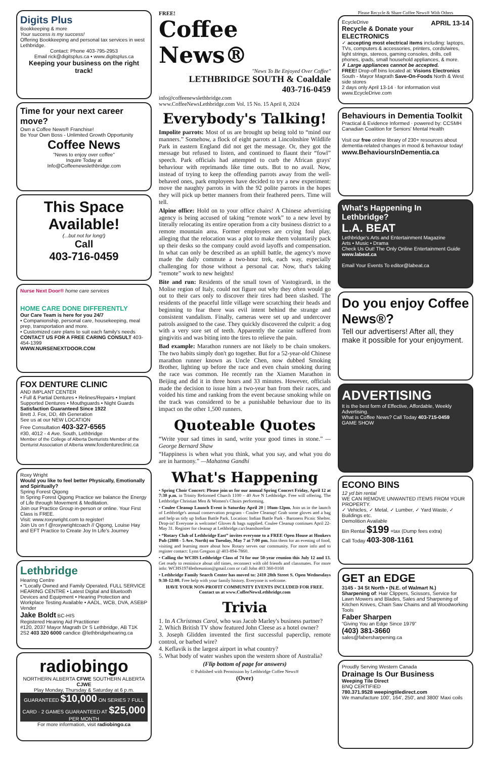Digits Plus
Bookkeeping & more
Your success is my success!
Offering Bookkeeping and personal tax services in west Lethbridge.
Contact: Phone 403-795-2953
Email rick@digitsplus.ca • www.digitsplus.ca
Keeping your business on the right track!
Time for your next career move?
Own a Coffee News® Franchise!
Be Your Own Boss - Unlimited Growth Opportunity
Coffee News
"News to enjoy over coffee"
Inquire Today at
Info@Coffeenewslethbridge.com
This Space Available!
(...but not for long!)
Call
403-716-0459
Nurse Next Door® home care services
HOME CARE DONE DIFFERENTLY
Our Care Team is here for you 24/7
• Companionship, personal care, housekeeping, meal prep, transportation and more.
• Customized care plans to suit each family's needs
CONTACT US FOR A FREE CARING CONSULT 403-454-1399
WWW.NURSENEXTDOOR.COM
FOX DENTURE CLINIC
AND IMPLANT CENTER
• Full & Partial Dentures • Relines/Repairs • Implant Supported Dentures • Mouthguards • Night Guards
Satisfaction Guaranteed Since 1922
Brett J. Fox, DD, 4th Generation
See us at our NEW LOCATION
Free Consultation 403-327-6565
#30, 4012 - 4 Ave. South, Lethbridge
Member of the College of Alberta Denturists Member of the Denturist Association of Alberta www.foxdentureclinic.ca
Roxy Wright
Would you like to feel better Physically, Emotionally and Spiritually?
Spring Forest Qigong
In Spring Forest Qigong Practice we balance the Energy of Life through Movement & Meditation.
Join our Practice Group in-person or online. Your First Class is FREE.
Visit: www.roxywright.com to register!
Join Us on f @roxywrightcoach // Qigong, Louise Hay and EFT Practice to Create Joy In Life's Journey
Lethbridge
Hearing Centre
• "Locally Owned and Family Operated, FULL SERVICE HEARING CENTRE • Latest Digital and Bluetooth Devices and Equipment • Hearing Protection and Workplace Testing Available • AADL, WCB, DVA, ASEBP Vender
Jake Boldt BC-HIS
Registered Hearing Aid Practitioner
#120, 2037 Mayor Magrath Dr S Lethbridge, AB T1K 2S2 403 320 6000 candice @lethbridgehearing.ca
radiobingo
NORTHERN ALBERTA CFWE SOUTHERN ALBERTA CJWE
Play Monday, Thursday & Saturday at 6 p.m.
GUARANTEED $10,000 ON SERIES 7 FULL CARD · 2 GAMES GUARANTEED AT $25,000 PER MONTH
For more information, visit radiobingo.ca
FREE!
Coffee News®
"News To Be Enjoyed Over Coffee"
LETHBRIDGE SOUTH & Coaldale
403-716-0459
info@coffeenewslethbridge.com
www.CoffeeNewsLethbridge.com Vol. 15 No. 15 April 8, 2024
Everybody's Talking!
Impolite parrots: Most of us are brought up being told to “mind our manners.” Somehow, a flock of eight parrots at Lincolnshire Wildlife Park in eastern England did not get the message. Or, they got the message but refused to listen, and continued to flaunt their “fowl” speech. Park officials had attempted to curb the African grays' behaviour with reprimands like time outs. But to no avail. Now, instead of trying to keep the offending parrots away from the well-behaved ones, park employees have decided to try a new experiment: move the naughty parrots in with the 92 polite parrots in the hopes they will pick up better manners from their feathered peers. Time will tell.
Alpine office: Hold on to your office chairs! A Chinese advertising agency is being accused of taking “remote work” to a new level by literally relocating its entire operation from a city business district to a remote mountain area. Former employees are crying foul play, alleging that the relocation was a plot to make them voluntarily pack up their desks so the company could avoid layoffs and compensation. In what can only be described as an uphill battle, the agency's move made the daily commute a two-hour trek, each way, especially challenging for those without a personal car. Now, that's taking “remote” work to new heights!
Bite and run: Residents of the small town of Vastogirardi, in the Molise region of Italy, could not figure out why they often would go out to their cars only to discover their tires had been slashed. The residents of the peaceful little village were scratching their heads and beginning to fear there was evil intent behind the strange and consistent vandalism. Finally, cameras were set up and undercover patrols assigned to the case. They quickly discovered the culprit: a dog with a very sore set of teeth. Apparently the canine suffered from gingivitis and was biting into the tires to relieve the pain.
Bad example: Marathon runners are not likely to be chain smokers. The two habits simply don't go together. But for a 52-year-old Chinese marathon runner known as Uncle Chen, now dubbed Smoking Brother, lighting up before the race and even chain smoking during the race was common. He recently ran the Xiamen Marathon in Beijing and did it in three hours and 33 minutes. However, officials made the decision to issue him a two-year ban from their races, and voided his time and ranking from the event because smoking while on the track was considered to be a punishable behaviour due to its impact on the other 1,500 runners.
Quoteable Quotes
“Write your sad times in sand, write your good times in stone.” —George Bernard Shaw
“Happiness is when what you think, what you say, and what you do are in harmony.” —Mahatma Gandhi
What's Happening
• Spring Choir Concert: Please join us for our annual Spring Concert Friday, April 12 at 7:30 p.m. in Trinity Reformed Church 1100 – 40 Ave N Lethbridge. Free will offering. The Lethbridge Christian Men & Women's Choirs performing.
• Coulee Cleanup Launch Event is Saturday April 20 | 10am-12pm. Join us in the launch of Lethbridge's annual conservation program - Coulee Cleanup! Grab some gloves and a bag and help us tidy up Indian Battle Park. Location: Indian Battle Park - Baroness Picnic Shelter. Drop-in! Everyone is welcome! Gloves & bags supplied. Coulee Cleanup continues April 22-May 31. Register for cleanup at Lethbridge.ca/cleanshoreline
• “Rotary Club of Lethbridge East” invites everyone to a FREE Open House at Honkers Pub (2808 - 5 Ave. North) on Tuesday, May 7 at 7:00 pm. Join them for an evening of food, visiting and learning more about how Rotary serves our community. For more info and to register contact: Lynn Gregson @ 403-894-7860.
• Calling the WCHS Lethbridge Class of 74 for our 50-year reunion this July 12 and 13. Get ready to reminisce about old times, reconnect with old friends and classmates. For more info: WCHS1974lethreunion@gmail.com or call John 403 360-0168
• Lethbridge Family Search Center has moved to: 2410 28th Street S. Open Wednesdays 9:30-12:00. Free help with your family history. Everyone is welcome.
HAVE YOUR NON-PROFIT COMMUNITY EVENTS INCLUDED FOR FREE.
Contact us at www.CoffeeNewsLethbridge.com
Trivia
1. In A Christmas Carol, who was Jacob Marley's business partner?
2. Which British TV show featured John Cleese as a hotel owner?
3. Joseph Glidden invented the first successful paperclip, remote control, or barbed wire?
4. Keflavik is the largest airport in what country?
5. What body of water washes upon the western shore of Australia?
(Flip bottom of page for answers)
© Published with Permission by Lethbridge Coffee News®
(Over)
Please Recycle & Share Coffee News® With Others
EcycleDrive APRIL 13-14
Recycle & Donate your ELECTRONICS
✓ accepting most electrical items including: laptops, TVs, computers & accessories, printers, cords/wires, light strings, stereos, gaming consoles, drills, cell phones, ipads, small household appliances, & more.
✗ Large appliances cannot be accepted.
FREE! Drop-off bins located at: Visions Electronics South - Mayor Magrath Save-On-Foods North & West side stores
2 days only April 13-14 · for information visit www.EcycleDrive.com
Behaviours in Dementia Toolkit
Practical & Evidence Informed · powered by: CCSMH Canadian Coalition for Seniors' Mental Health
Visit our free online library of 230+ resources about dementia-related changes in mood & behaviour today!
www.BehavioursInDementia.ca
What's Happening In Lethbridge?
L.A. BEAT
Lethbridge's Arts and Entertainment Magazine
Arts • Music • Drama
Check Us Out! The Only Online Entertainment Guide www.labeat.ca
Email Your Events To editor@labeat.ca
Do you enjoy Coffee News®?
Tell our advertisers! After all, they make it possible for your enjoyment.
ADVERTISING
It is the best form of Effective, Affordable, Weekly Advertising.
What is Coffee News? Call Today 403-715-0459
GAME SHOW
ECONO BINS
12 yd bin rental
WE CAN REMOVE UNWANTED ITEMS FROM YOUR PROPERTY.
✓ Vehicles, ✓ Metal, ✓ Lumber, ✓ Yard Waste, ✓ Buildings etc.
Demolition Available
Bin Rental $199 +tax (Dump fees extra)
Call Today 403-308-1161
GET an EDGE
3145 - 34 St North • (N.E. of Walmart N.)
Sharpening of: Hair Clippers, Scissors, Service for Lawn Mowers and Blades, Sales and Sharpening of Kitchen Knives, Chain Saw Chains and all Woodworking Tools
Faber Sharpen
“Giving You an Edge Since 1979”
(403) 381-3660
sales@fabersharpening.ca
Proudly Serving Western Canada
Drainage Is Our Business
Weeping Tile Direct
BNQ CERTIFIED
780.371.9528 weepingtiledirect.com
We manufacture 100', 164', 250', and 3800' Maxi coils